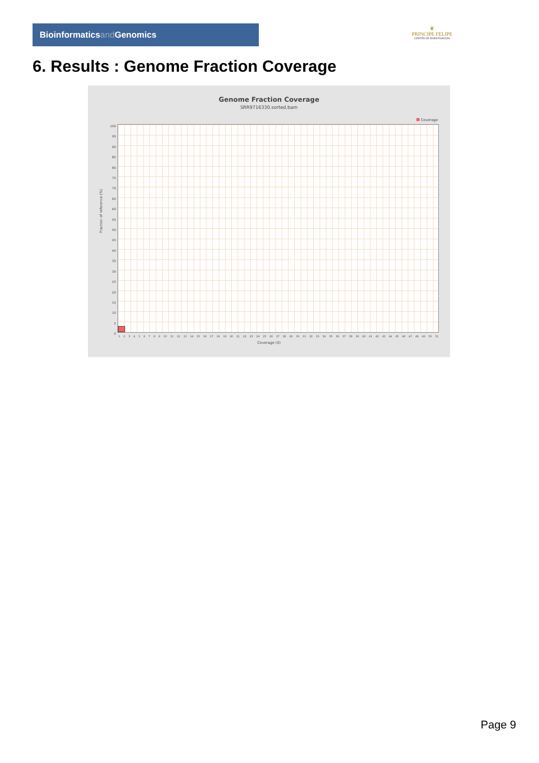Bioinformaticsand Genomics
♛
PRINCIPE FELIPE
CENTRO DE INVESTIGACION
6. Results : Genome Fraction Coverage
Genome Fraction Coverage
SRR9716330.sorted.bam
Coverage
Fraction of reference (%)
100
95
90
85
80
75
70
65
60
55
50
45
40
35
30
25
20
15
10
5
0
1 2 3 4 5 6 7 8 9 10 11 12 13 14 15 16 17 18 19 20 21 22 23 24 25 26 27 28 29 30 31 32 33 34 35 36 37 38 39 40 41 42 43 44 45 46 47 48 49 50 51
Coverage (X)
Page 9